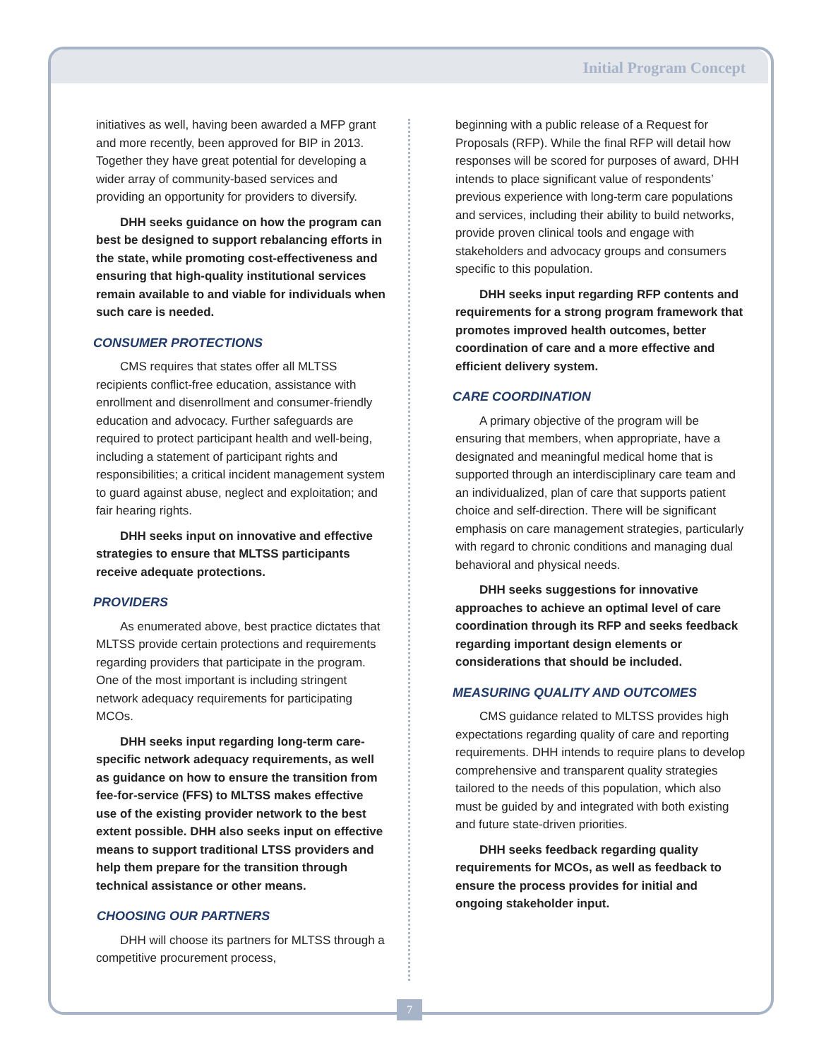Initial Program Concept
initiatives as well, having been awarded a MFP grant and more recently, been approved for BIP in 2013. Together they have great potential for developing a wider array of community-based services and providing an opportunity for providers to diversify.
DHH seeks guidance on how the program can best be designed to support rebalancing efforts in the state, while promoting cost-effectiveness and ensuring that high-quality institutional services remain available to and viable for individuals when such care is needed.
CONSUMER PROTECTIONS
CMS requires that states offer all MLTSS recipients conflict-free education, assistance with enrollment and disenrollment and consumer-friendly education and advocacy. Further safeguards are required to protect participant health and well-being, including a statement of participant rights and responsibilities; a critical incident management system to guard against abuse, neglect and exploitation; and fair hearing rights.
DHH seeks input on innovative and effective strategies to ensure that MLTSS participants receive adequate protections.
PROVIDERS
As enumerated above, best practice dictates that MLTSS provide certain protections and requirements regarding providers that participate in the program. One of the most important is including stringent network adequacy requirements for participating MCOs.
DHH seeks input regarding long-term care-specific network adequacy requirements, as well as guidance on how to ensure the transition from fee-for-service (FFS) to MLTSS makes effective use of the existing provider network to the best extent possible. DHH also seeks input on effective means to support traditional LTSS providers and help them prepare for the transition through technical assistance or other means.
CHOOSING OUR PARTNERS
DHH will choose its partners for MLTSS through a competitive procurement process,
beginning with a public release of a Request for Proposals (RFP). While the final RFP will detail how responses will be scored for purposes of award, DHH intends to place significant value of respondents’ previous experience with long-term care populations and services, including their ability to build networks, provide proven clinical tools and engage with stakeholders and advocacy groups and consumers specific to this population.
DHH seeks input regarding RFP contents and requirements for a strong program framework that promotes improved health outcomes, better coordination of care and a more effective and efficient delivery system.
CARE COORDINATION
A primary objective of the program will be ensuring that members, when appropriate, have a designated and meaningful medical home that is supported through an interdisciplinary care team and an individualized, plan of care that supports patient choice and self-direction. There will be significant emphasis on care management strategies, particularly with regard to chronic conditions and managing dual behavioral and physical needs.
DHH seeks suggestions for innovative approaches to achieve an optimal level of care coordination through its RFP and seeks feedback regarding important design elements or considerations that should be included.
MEASURING QUALITY AND OUTCOMES
CMS guidance related to MLTSS provides high expectations regarding quality of care and reporting requirements. DHH intends to require plans to develop comprehensive and transparent quality strategies tailored to the needs of this population, which also must be guided by and integrated with both existing and future state-driven priorities.
DHH seeks feedback regarding quality requirements for MCOs, as well as feedback to ensure the process provides for initial and ongoing stakeholder input.
7